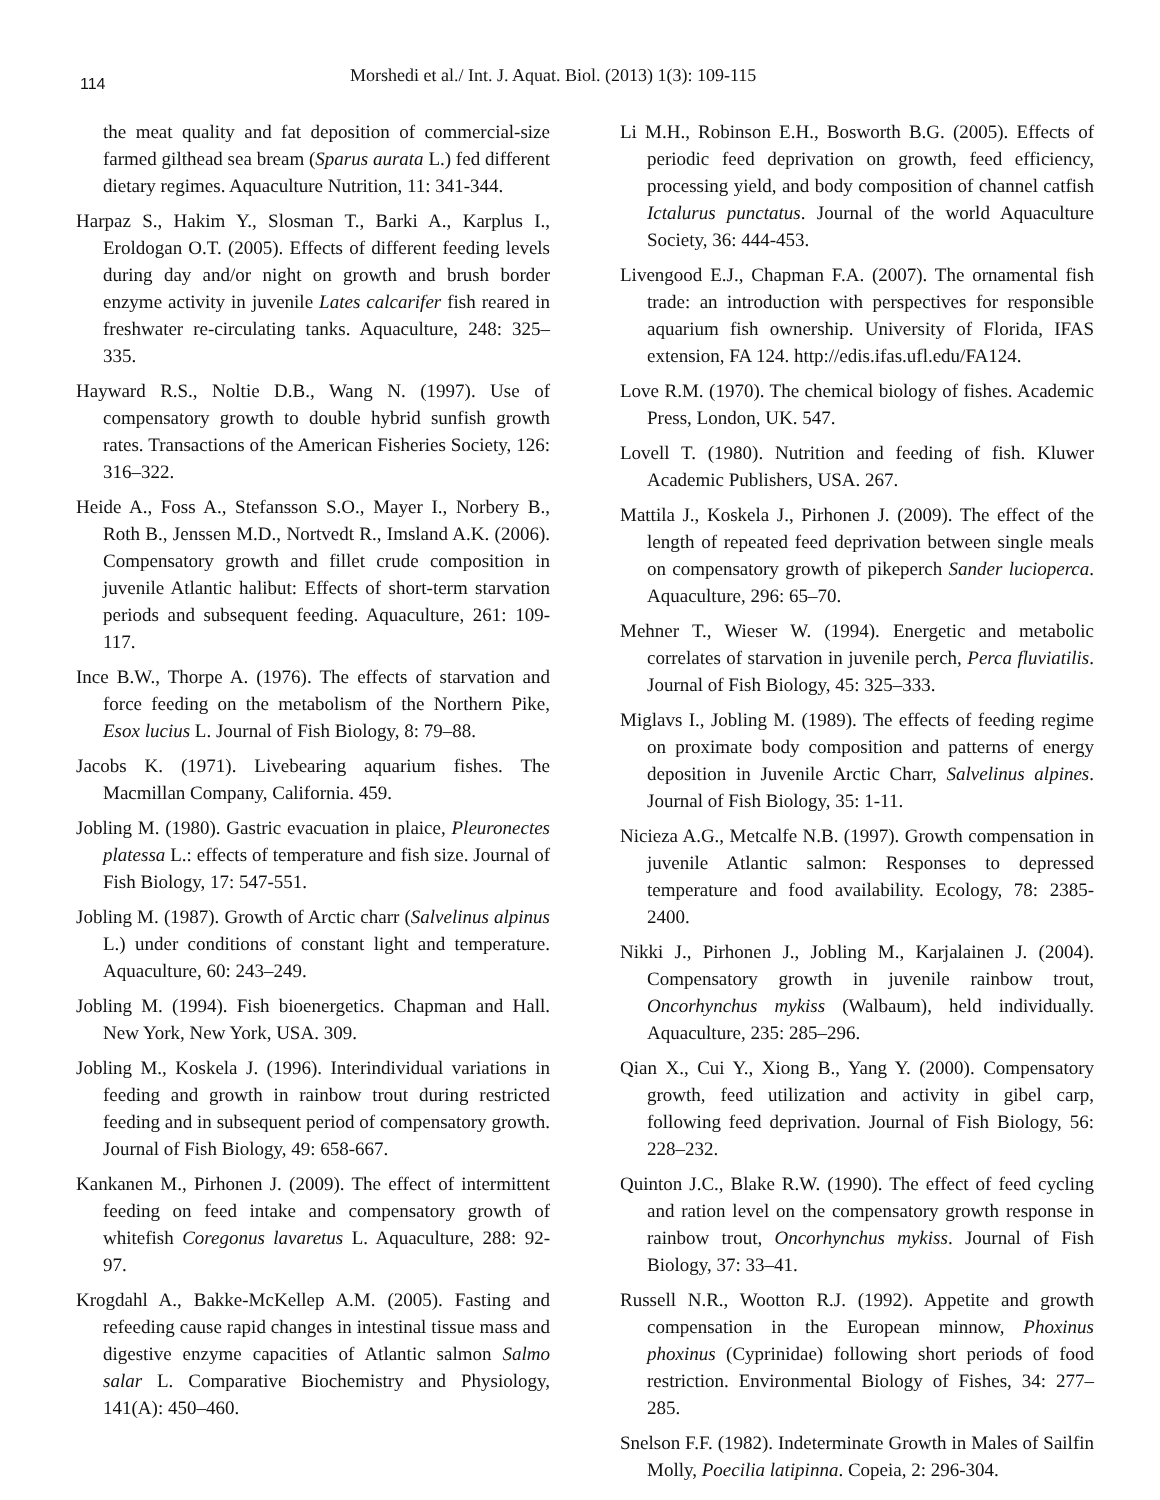114
Morshedi et al./ Int. J. Aquat. Biol. (2013) 1(3): 109-115
the meat quality and fat deposition of commercial-size farmed gilthead sea bream (Sparus aurata L.) fed different dietary regimes. Aquaculture Nutrition, 11: 341-344.
Harpaz S., Hakim Y., Slosman T., Barki A., Karplus I., Eroldogan O.T. (2005). Effects of different feeding levels during day and/or night on growth and brush border enzyme activity in juvenile Lates calcarifer fish reared in freshwater re-circulating tanks. Aquaculture, 248: 325–335.
Hayward R.S., Noltie D.B., Wang N. (1997). Use of compensatory growth to double hybrid sunfish growth rates. Transactions of the American Fisheries Society, 126: 316–322.
Heide A., Foss A., Stefansson S.O., Mayer I., Norbery B., Roth B., Jenssen M.D., Nortvedt R., Imsland A.K. (2006). Compensatory growth and fillet crude composition in juvenile Atlantic halibut: Effects of short-term starvation periods and subsequent feeding. Aquaculture, 261: 109-117.
Ince B.W., Thorpe A. (1976). The effects of starvation and force feeding on the metabolism of the Northern Pike, Esox lucius L. Journal of Fish Biology, 8: 79–88.
Jacobs K. (1971). Livebearing aquarium fishes. The Macmillan Company, California. 459.
Jobling M. (1980). Gastric evacuation in plaice, Pleuronectes platessa L.: effects of temperature and fish size. Journal of Fish Biology, 17: 547-551.
Jobling M. (1987). Growth of Arctic charr (Salvelinus alpinus L.) under conditions of constant light and temperature. Aquaculture, 60: 243–249.
Jobling M. (1994). Fish bioenergetics. Chapman and Hall. New York, New York, USA. 309.
Jobling M., Koskela J. (1996). Interindividual variations in feeding and growth in rainbow trout during restricted feeding and in subsequent period of compensatory growth. Journal of Fish Biology, 49: 658-667.
Kankanen M., Pirhonen J. (2009). The effect of intermittent feeding on feed intake and compensatory growth of whitefish Coregonus lavaretus L. Aquaculture, 288: 92-97.
Krogdahl A., Bakke-McKellep A.M. (2005). Fasting and refeeding cause rapid changes in intestinal tissue mass and digestive enzyme capacities of Atlantic salmon Salmo salar L. Comparative Biochemistry and Physiology, 141(A): 450–460.
Li M.H., Robinson E.H., Bosworth B.G. (2005). Effects of periodic feed deprivation on growth, feed efficiency, processing yield, and body composition of channel catfish Ictalurus punctatus. Journal of the world Aquaculture Society, 36: 444-453.
Livengood E.J., Chapman F.A. (2007). The ornamental fish trade: an introduction with perspectives for responsible aquarium fish ownership. University of Florida, IFAS extension, FA 124. http://edis.ifas.ufl.edu/FA124.
Love R.M. (1970). The chemical biology of fishes. Academic Press, London, UK. 547.
Lovell T. (1980). Nutrition and feeding of fish. Kluwer Academic Publishers, USA. 267.
Mattila J., Koskela J., Pirhonen J. (2009). The effect of the length of repeated feed deprivation between single meals on compensatory growth of pikeperch Sander lucioperca. Aquaculture, 296: 65–70.
Mehner T., Wieser W. (1994). Energetic and metabolic correlates of starvation in juvenile perch, Perca fluviatilis. Journal of Fish Biology, 45: 325–333.
Miglavs I., Jobling M. (1989). The effects of feeding regime on proximate body composition and patterns of energy deposition in Juvenile Arctic Charr, Salvelinus alpines. Journal of Fish Biology, 35: 1-11.
Nicieza A.G., Metcalfe N.B. (1997). Growth compensation in juvenile Atlantic salmon: Responses to depressed temperature and food availability. Ecology, 78: 2385-2400.
Nikki J., Pirhonen J., Jobling M., Karjalainen J. (2004). Compensatory growth in juvenile rainbow trout, Oncorhynchus mykiss (Walbaum), held individually. Aquaculture, 235: 285–296.
Qian X., Cui Y., Xiong B., Yang Y. (2000). Compensatory growth, feed utilization and activity in gibel carp, following feed deprivation. Journal of Fish Biology, 56: 228–232.
Quinton J.C., Blake R.W. (1990). The effect of feed cycling and ration level on the compensatory growth response in rainbow trout, Oncorhynchus mykiss. Journal of Fish Biology, 37: 33–41.
Russell N.R., Wootton R.J. (1992). Appetite and growth compensation in the European minnow, Phoxinus phoxinus (Cyprinidae) following short periods of food restriction. Environmental Biology of Fishes, 34: 277–285.
Snelson F.F. (1982). Indeterminate Growth in Males of Sailfin Molly, Poecilia latipinna. Copeia, 2: 296-304.